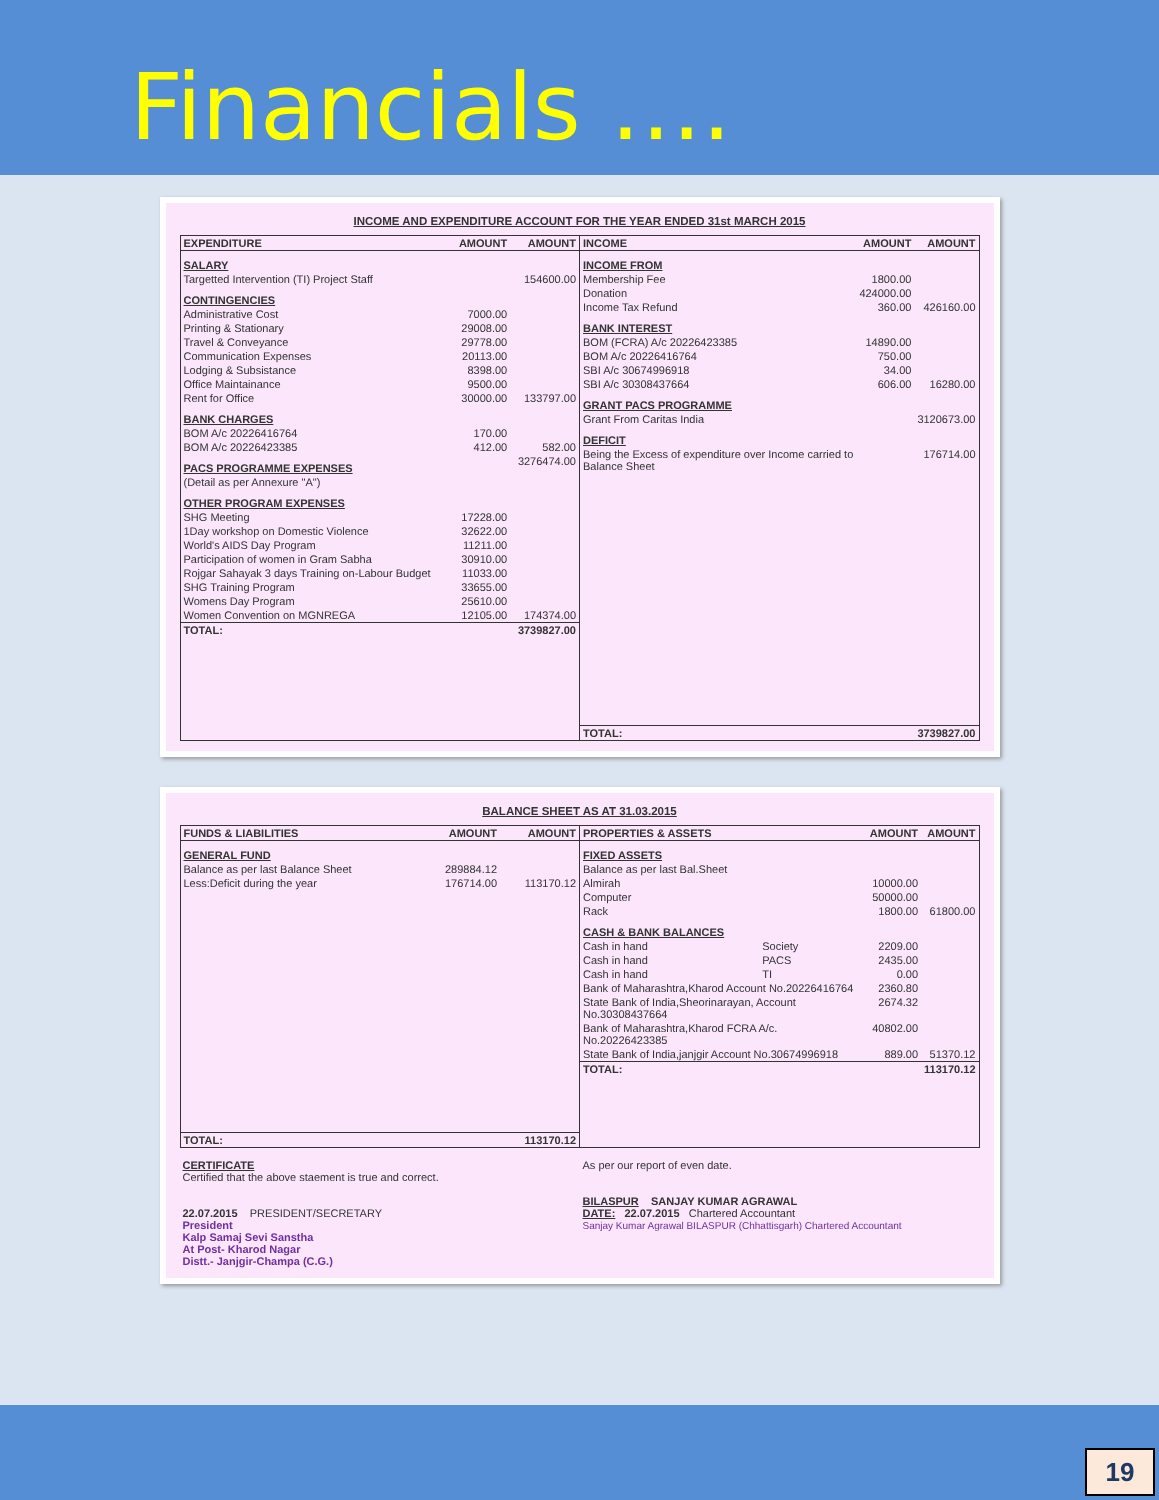Financials ….
INCOME AND EXPENDITURE ACCOUNT FOR THE YEAR ENDED 31st MARCH 2015
| / EXPENDITURE / AMOUNT / AMOUNT / / --- / --- / --- / / SALARY / / / / Targetted Intervention (TI) Project Staff / / 154600.00 / / CONTINGENCIES / / / / Administrative Cost / 7000.00 / / / Printing & Stationary / 29008.00 / / / Travel & Conveyance / 29778.00 / / / Communication Expenses / 20113.00 / / / Lodging & Subsistance / 8398.00 / / / Office Maintainance / 9500.00 / / / Rent for Office / 30000.00 / 133797.00 / / BANK CHARGES / / / / BOM A/c 20226416764 / 170.00 / / / BOM A/c 20226423385 / 412.00 / 582.00 / / PACS PROGRAMME EXPENSES / / 3276474.00 / / (Detail as per Annexure "A") / / / / OTHER PROGRAM EXPENSES / / / / SHG Meeting / 17228.00 / / / 1Day workshop on Domestic Violence / 32622.00 / / / World's AIDS Day Program / 11211.00 / / / Participation of women in Gram Sabha / 30910.00 / / / Rojgar Sahayak 3 days Training on-Labour Budget / 11033.00 / / / SHG Training Program / 33655.00 / / / Womens Day Program / 25610.00 / / / Women Convention on MGNREGA / 12105.00 / 174374.00 / / TOTAL: / / 3739827.00 / | / INCOME / AMOUNT / AMOUNT / / --- / --- / --- / / INCOME FROM / / / / Membership Fee / 1800.00 / / / Donation / 424000.00 / / / Income Tax Refund / 360.00 / 426160.00 / / BANK INTEREST / / / / BOM (FCRA) A/c 20226423385 / 14890.00 / / / BOM A/c 20226416764 / 750.00 / / / SBI A/c 30674996918 / 34.00 / / / SBI A/c 30308437664 / 606.00 / 16280.00 / / GRANT PACS PROGRAMME / / / / Grant From Caritas India / / 3120673.00 / / DEFICIT / / / / Being the Excess of expenditure over Income carried to Balance Sheet / / 176714.00 / / TOTAL: / / 3739827.00 / |
BALANCE SHEET AS AT 31.03.2015
| / FUNDS & LIABILITIES / AMOUNT / AMOUNT / / --- / --- / --- / / GENERAL FUND / / / / Balance as per last Balance Sheet / 289884.12 / / / Less:Deficit during the year / 176714.00 / 113170.12 / / TOTAL: / / 113170.12 / | / PROPERTIES & ASSETS / / AMOUNT / AMOUNT / / --- / --- / --- / --- / / FIXED ASSETS / / / / / Balance as per last Bal.Sheet / / / / / Almirah / / 10000.00 / / / Computer / / 50000.00 / / / Rack / / 1800.00 / 61800.00 / / CASH & BANK BALANCES / / / / / Cash in hand / Society / 2209.00 / / / Cash in hand / PACS / 2435.00 / / / Cash in hand / TI / 0.00 / / / Bank of Maharashtra,Kharod Account No.20226416764 / / 2360.80 / / / State Bank of India,Sheorinarayan, Account No.30308437664 / / 2674.32 / / / Bank of Maharashtra,Kharod FCRA A/c. No.20226423385 / / 40802.00 / / / State Bank of India,janjgir Account No.30674996918 / / 889.00 / 51370.12 / / TOTAL: / / / 113170.12 / |
| CERTIFICATE Certified that the above staement is true and correct. 22.07.2015 PRESIDENT/SECRETARY President Kalp Samaj Sevi Sanstha At Post- Kharod Nagar Distt.- Janjgir-Champa (C.G.) | As per our report of even date. BILASPUR SANJAY KUMAR AGRAWAL DATE: 22.07.2015 Chartered Accountant Sanjay Kumar Agrawal BILASPUR (Chhattisgarh) Chartered Accountant |
19